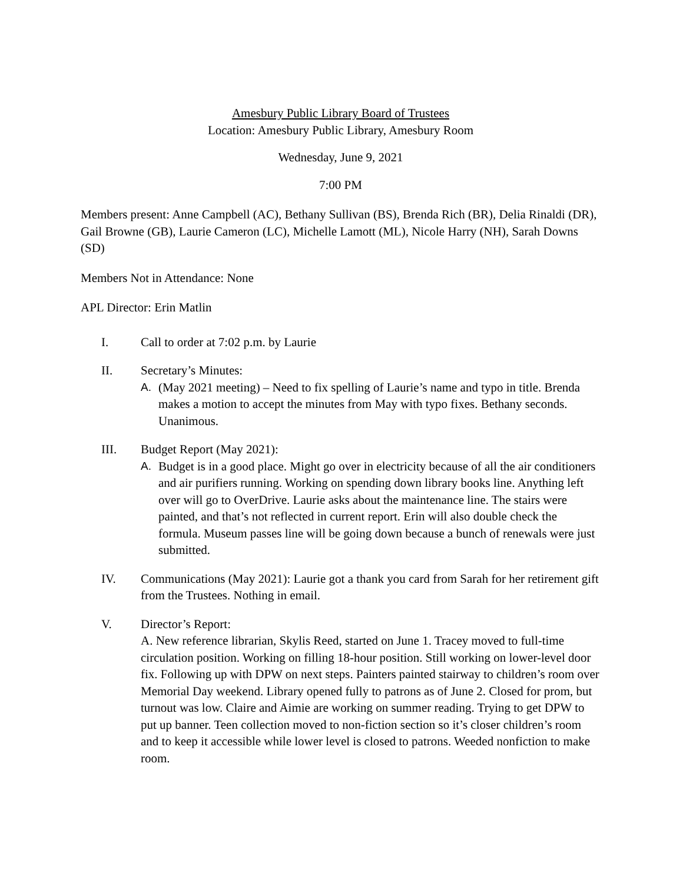Amesbury Public Library Board of Trustees
Location: Amesbury Public Library, Amesbury Room
Wednesday, June 9, 2021
7:00 PM
Members present: Anne Campbell (AC), Bethany Sullivan (BS), Brenda Rich (BR), Delia Rinaldi (DR), Gail Browne (GB), Laurie Cameron (LC), Michelle Lamott (ML), Nicole Harry (NH), Sarah Downs (SD)
Members Not in Attendance: None
APL Director: Erin Matlin
I. Call to order at 7:02 p.m. by Laurie
II. Secretary’s Minutes:
A. (May 2021 meeting) – Need to fix spelling of Laurie’s name and typo in title. Brenda makes a motion to accept the minutes from May with typo fixes. Bethany seconds. Unanimous.
III. Budget Report (May 2021):
A. Budget is in a good place. Might go over in electricity because of all the air conditioners and air purifiers running. Working on spending down library books line. Anything left over will go to OverDrive. Laurie asks about the maintenance line. The stairs were painted, and that’s not reflected in current report. Erin will also double check the formula. Museum passes line will be going down because a bunch of renewals were just submitted.
IV. Communications (May 2021): Laurie got a thank you card from Sarah for her retirement gift from the Trustees. Nothing in email.
V. Director’s Report:
A. New reference librarian, Skylis Reed, started on June 1. Tracey moved to full-time circulation position. Working on filling 18-hour position. Still working on lower-level door fix. Following up with DPW on next steps. Painters painted stairway to children’s room over Memorial Day weekend. Library opened fully to patrons as of June 2. Closed for prom, but turnout was low. Claire and Aimie are working on summer reading. Trying to get DPW to put up banner. Teen collection moved to non-fiction section so it’s closer children’s room and to keep it accessible while lower level is closed to patrons. Weeded nonfiction to make room.